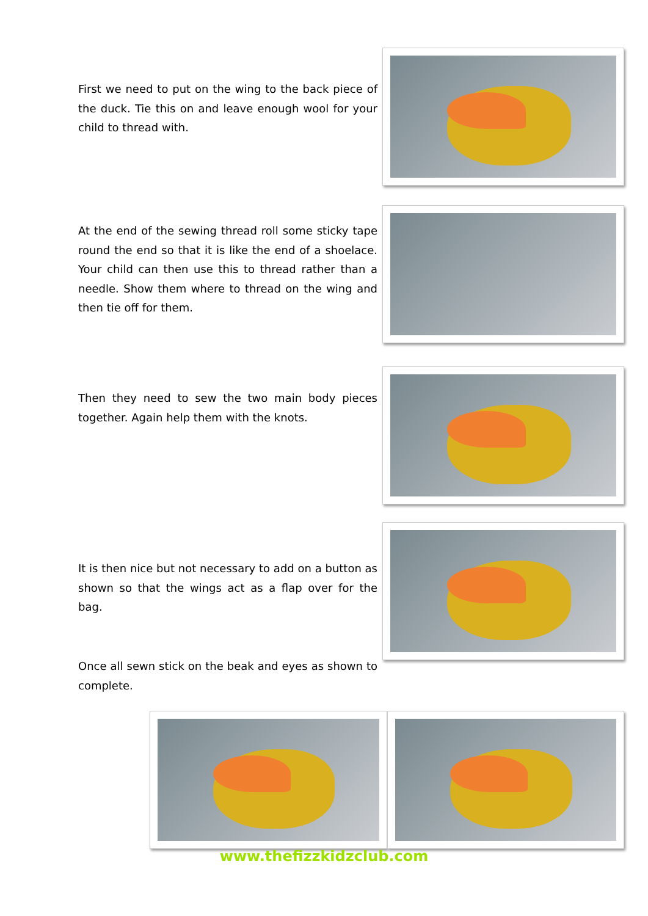First we need to put on the wing to the back piece of the duck. Tie this on and leave enough wool for your child to thread with.
At the end of the sewing thread roll some sticky tape round the end so that it is like the end of a shoelace. Your child can then use this to thread rather than a needle. Show them where to thread on the wing and then tie off for them.
Then they need to sew the two main body pieces together. Again help them with the knots.
It is then nice but not necessary to add on a button as shown so that the wings act as a flap over for the bag.
Once all sewn stick on the beak and eyes as shown to complete.
www.thefizzkidzclub.com